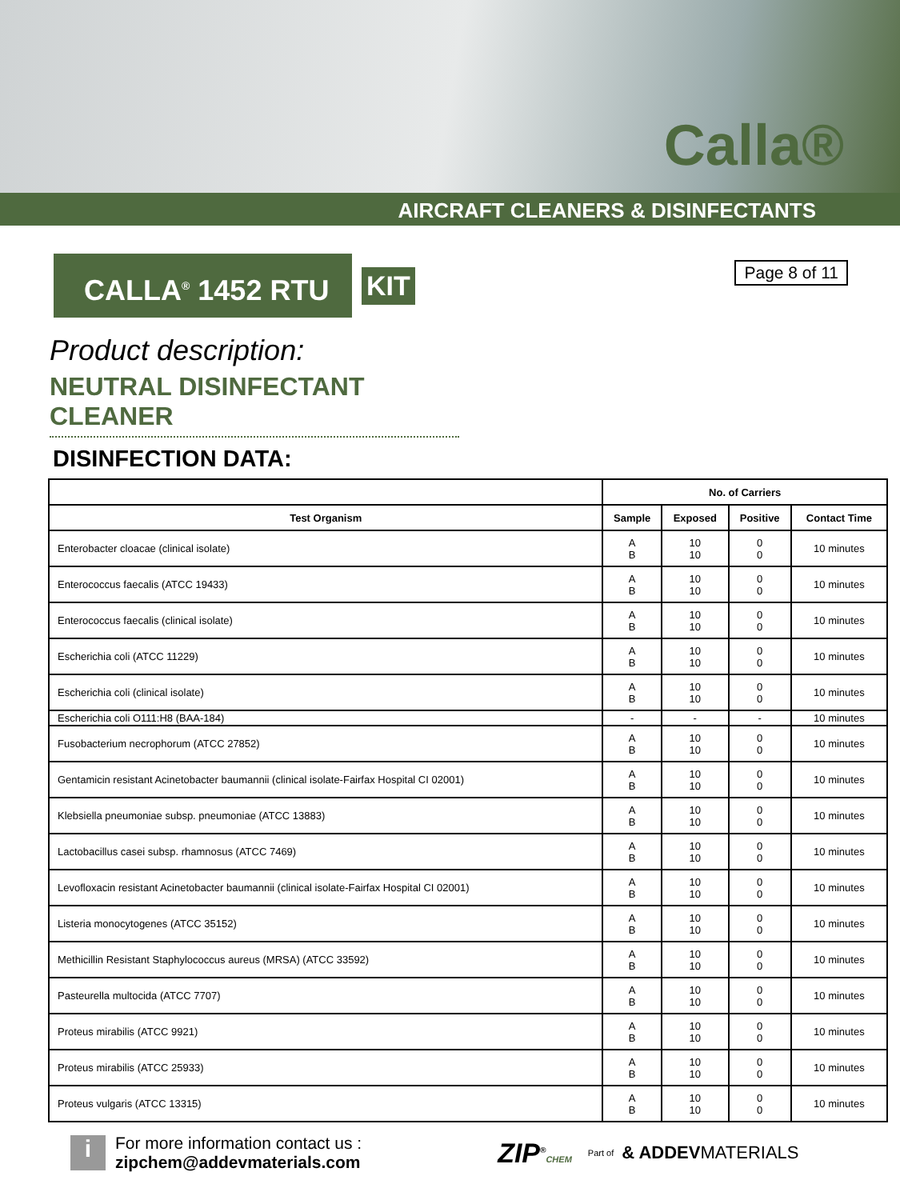Calla®
AIRCRAFT CLEANERS & DISINFECTANTS
CALLA<sup>®</sup> 1452 RTU
KIT
Page 8 of 11
Product description:
NEUTRAL DISINFECTANT CLEANER
DISINFECTION DATA:
| | No. of Carriers | | | |
| --- | --- | --- | --- | --- |
| Test Organism | Sample | Exposed | Positive | Contact Time |
| Enterobacter cloacae (clinical isolate) | A B | 10 10 | 0 0 | 10 minutes |
| Enterococcus faecalis (ATCC 19433) | A B | 10 10 | 0 0 | 10 minutes |
| Enterococcus faecalis (clinical isolate) | A B | 10 10 | 0 0 | 10 minutes |
| Escherichia coli (ATCC 11229) | A B | 10 10 | 0 0 | 10 minutes |
| Escherichia coli (clinical isolate) | A B | 10 10 | 0 0 | 10 minutes |
| Escherichia coli O111:H8 (BAA-184) | - | - | - | 10 minutes |
| Fusobacterium necrophorum (ATCC 27852) | A B | 10 10 | 0 0 | 10 minutes |
| Gentamicin resistant Acinetobacter baumannii (clinical isolate-Fairfax Hospital CI 02001) | A B | 10 10 | 0 0 | 10 minutes |
| Klebsiella pneumoniae subsp. pneumoniae (ATCC 13883) | A B | 10 10 | 0 0 | 10 minutes |
| Lactobacillus casei subsp. rhamnosus (ATCC 7469) | A B | 10 10 | 0 0 | 10 minutes |
| Levofloxacin resistant Acinetobacter baumannii (clinical isolate-Fairfax Hospital CI 02001) | A B | 10 10 | 0 0 | 10 minutes |
| Listeria monocytogenes (ATCC 35152) | A B | 10 10 | 0 0 | 10 minutes |
| Methicillin Resistant Staphylococcus aureus (MRSA) (ATCC 33592) | A B | 10 10 | 0 0 | 10 minutes |
| Pasteurella multocida (ATCC 7707) | A B | 10 10 | 0 0 | 10 minutes |
| Proteus mirabilis (ATCC 9921) | A B | 10 10 | 0 0 | 10 minutes |
| Proteus mirabilis (ATCC 25933) | A B | 10 10 | 0 0 | 10 minutes |
| Proteus vulgaris (ATCC 13315) | A B | 10 10 | 0 0 | 10 minutes |
i
For more information contact us :
zipchem@addevmaterials.com
ZIP<sup>®</sup>CHEM Part of
& ADDEVMATERIALS